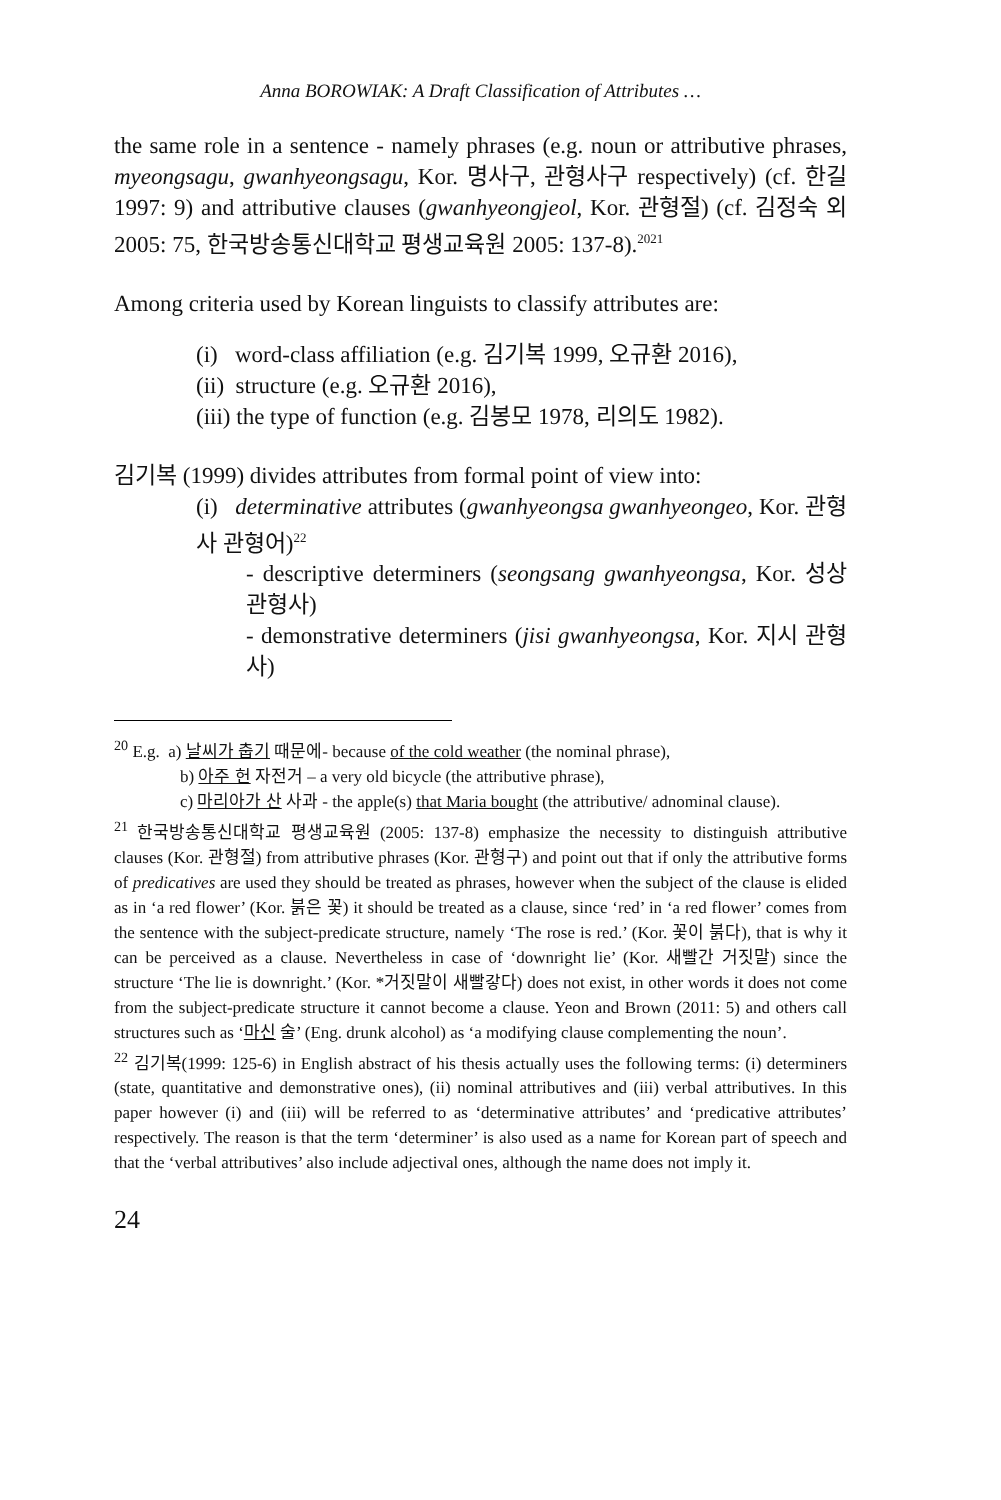Anna BOROWIAK: A Draft Classification of Attributes …
the same role in a sentence - namely phrases (e.g. noun or attributive phrases, myeongsagu, gwanhyeongsagu, Kor. 명사구, 관형사구 respectively) (cf. 한길 1997: 9) and attributive clauses (gwanhyeongjeol, Kor. 관형절) (cf. 김정숙 외 2005: 75, 한국방송통신대학교 평생교육원 2005: 137-8).<sup>2021</sup>
Among criteria used by Korean linguists to classify attributes are:
(i) word-class affiliation (e.g. 김기복 1999, 오규환 2016),
(ii) structure (e.g. 오규환 2016),
(iii) the type of function (e.g. 김봉모 1978, 리의도 1982).
김기복 (1999) divides attributes from formal point of view into:
(i) determinative attributes (gwanhyeongsa gwanhyeongeo, Kor. 관형사 관형어)<sup>22</sup>
- descriptive determiners (seongsang gwanhyeongsa, Kor. 성상 관형사)
- demonstrative determiners (jisi gwanhyeongsa, Kor. 지시 관형사)
<sup>20</sup> E.g. a) 날씨가 춥기 때문에- because of the cold weather (the nominal phrase),
b) 아주 헌 자전거 – a very old bicycle (the attributive phrase),
c) 마리아가 산 사과 - the apple(s) that Maria bought (the attributive/ adnominal clause).
<sup>21</sup> 한국방송통신대학교 평생교육원 (2005: 137-8) emphasize the necessity to distinguish attributive clauses (Kor. 관형절) from attributive phrases (Kor. 관형구) and point out that if only the attributive forms of predicatives are used they should be treated as phrases, however when the subject of the clause is elided as in ‘a red flower’ (Kor. 붉은 꽃) it should be treated as a clause, since ‘red’ in ‘a red flower’ comes from the sentence with the subject-predicate structure, namely ‘The rose is red.’ (Kor. 꽃이 붉다), that is why it can be perceived as a clause. Nevertheless in case of ‘downright lie’ (Kor. 새빨간 거짓말) since the structure ‘The lie is downright.’ (Kor. *거짓말이 새빨갛다) does not exist, in other words it does not come from the subject-predicate structure it cannot become a clause. Yeon and Brown (2011: 5) and others call structures such as ‘마신 술’ (Eng. drunk alcohol) as ‘a modifying clause complementing the noun’.
<sup>22</sup> 김기복(1999: 125-6) in English abstract of his thesis actually uses the following terms: (i) determiners (state, quantitative and demonstrative ones), (ii) nominal attributives and (iii) verbal attributives. In this paper however (i) and (iii) will be referred to as ‘determinative attributes’ and ‘predicative attributes’ respectively. The reason is that the term ‘determiner’ is also used as a name for Korean part of speech and that the ‘verbal attributives’ also include adjectival ones, although the name does not imply it.
24